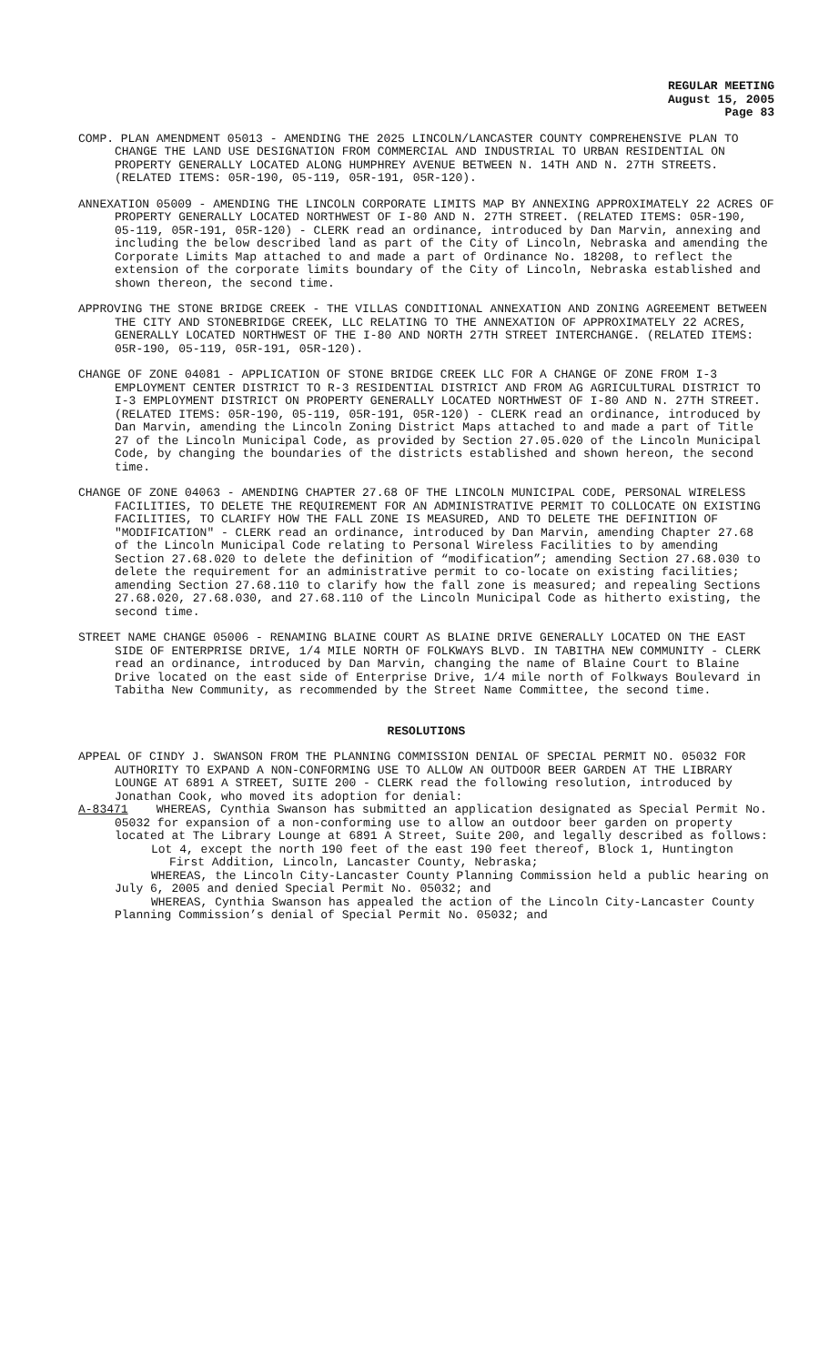REGULAR MEETING
August 15, 2005
Page 83
COMP. PLAN AMENDMENT 05013 - AMENDING THE 2025 LINCOLN/LANCASTER COUNTY COMPREHENSIVE PLAN TO CHANGE THE LAND USE DESIGNATION FROM COMMERCIAL AND INDUSTRIAL TO URBAN RESIDENTIAL ON PROPERTY GENERALLY LOCATED ALONG HUMPHREY AVENUE BETWEEN N. 14TH AND N. 27TH STREETS. (RELATED ITEMS: 05R-190, 05-119, 05R-191, 05R-120).
ANNEXATION 05009 - AMENDING THE LINCOLN CORPORATE LIMITS MAP BY ANNEXING APPROXIMATELY 22 ACRES OF PROPERTY GENERALLY LOCATED NORTHWEST OF I-80 AND N. 27TH STREET. (RELATED ITEMS: 05R-190, 05-119, 05R-191, 05R-120) - CLERK read an ordinance, introduced by Dan Marvin, annexing and including the below described land as part of the City of Lincoln, Nebraska and amending the Corporate Limits Map attached to and made a part of Ordinance No. 18208, to reflect the extension of the corporate limits boundary of the City of Lincoln, Nebraska established and shown thereon, the second time.
APPROVING THE STONE BRIDGE CREEK - THE VILLAS CONDITIONAL ANNEXATION AND ZONING AGREEMENT BETWEEN THE CITY AND STONEBRIDGE CREEK, LLC RELATING TO THE ANNEXATION OF APPROXIMATELY 22 ACRES, GENERALLY LOCATED NORTHWEST OF THE I-80 AND NORTH 27TH STREET INTERCHANGE. (RELATED ITEMS: 05R-190, 05-119, 05R-191, 05R-120).
CHANGE OF ZONE 04081 - APPLICATION OF STONE BRIDGE CREEK LLC FOR A CHANGE OF ZONE FROM I-3 EMPLOYMENT CENTER DISTRICT TO R-3 RESIDENTIAL DISTRICT AND FROM AG AGRICULTURAL DISTRICT TO I-3 EMPLOYMENT DISTRICT ON PROPERTY GENERALLY LOCATED NORTHWEST OF I-80 AND N. 27TH STREET.(RELATED ITEMS: 05R-190, 05-119, 05R-191, 05R-120) - CLERK read an ordinance, introduced by Dan Marvin, amending the Lincoln Zoning District Maps attached to and made a part of Title 27 of the Lincoln Municipal Code, as provided by Section 27.05.020 of the Lincoln Municipal Code, by changing the boundaries of the districts established and shown hereon, the second time.
CHANGE OF ZONE 04063 - AMENDING CHAPTER 27.68 OF THE LINCOLN MUNICIPAL CODE, PERSONAL WIRELESS FACILITIES, TO DELETE THE REQUIREMENT FOR AN ADMINISTRATIVE PERMIT TO COLLOCATE ON EXISTING FACILITIES, TO CLARIFY HOW THE FALL ZONE IS MEASURED, AND TO DELETE THE DEFINITION OF "MODIFICATION" - CLERK read an ordinance, introduced by Dan Marvin, amending Chapter 27.68 of the Lincoln Municipal Code relating to Personal Wireless Facilities to by amending Section 27.68.020 to delete the definition of “modification”; amending Section 27.68.030 to delete the requirement for an administrative permit to co-locate on existing facilities; amending Section 27.68.110 to clarify how the fall zone is measured; and repealing Sections 27.68.020, 27.68.030, and 27.68.110 of the Lincoln Municipal Code as hitherto existing, the second time.
STREET NAME CHANGE 05006 - RENAMING BLAINE COURT AS BLAINE DRIVE GENERALLY LOCATED ON THE EAST SIDE OF ENTERPRISE DRIVE, 1/4 MILE NORTH OF FOLKWAYS BLVD. IN TABITHA NEW COMMUNITY - CLERK read an ordinance, introduced by Dan Marvin, changing the name of Blaine Court to Blaine Drive located on the east side of Enterprise Drive, 1/4 mile north of Folkways Boulevard in Tabitha New Community, as recommended by the Street Name Committee, the second time.
RESOLUTIONS
APPEAL OF CINDY J. SWANSON FROM THE PLANNING COMMISSION DENIAL OF SPECIAL PERMIT NO. 05032 FOR AUTHORITY TO EXPAND A NON-CONFORMING USE TO ALLOW AN OUTDOOR BEER GARDEN AT THE LIBRARY LOUNGE AT 6891 A STREET, SUITE 200 - CLERK read the following resolution, introduced by Jonathan Cook, who moved its adoption for denial:
A-83471 WHEREAS, Cynthia Swanson has submitted an application designated as Special Permit No. 05032 for expansion of a non-conforming use to allow an outdoor beer garden on property located at The Library Lounge at 6891 A Street, Suite 200, and legally described as follows:
Lot 4, except the north 190 feet of the east 190 feet thereof, Block 1, Huntington First Addition, Lincoln, Lancaster County, Nebraska;
WHEREAS, the Lincoln City-Lancaster County Planning Commission held a public hearing on July 6, 2005 and denied Special Permit No. 05032; and
WHEREAS, Cynthia Swanson has appealed the action of the Lincoln City-Lancaster County Planning Commission’s denial of Special Permit No. 05032; and